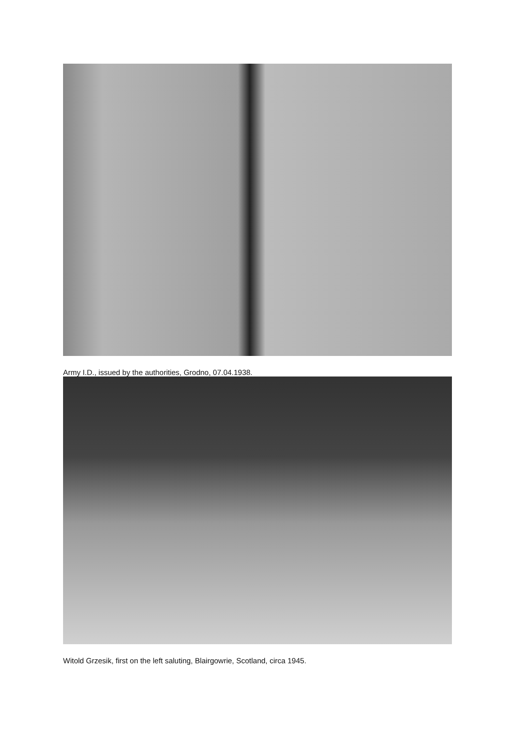Army I.D., issued by the authorities, Grodno, 07.04.1938.
Witold Grzesik, first on the left saluting, Blairgowrie, Scotland, circa 1945.